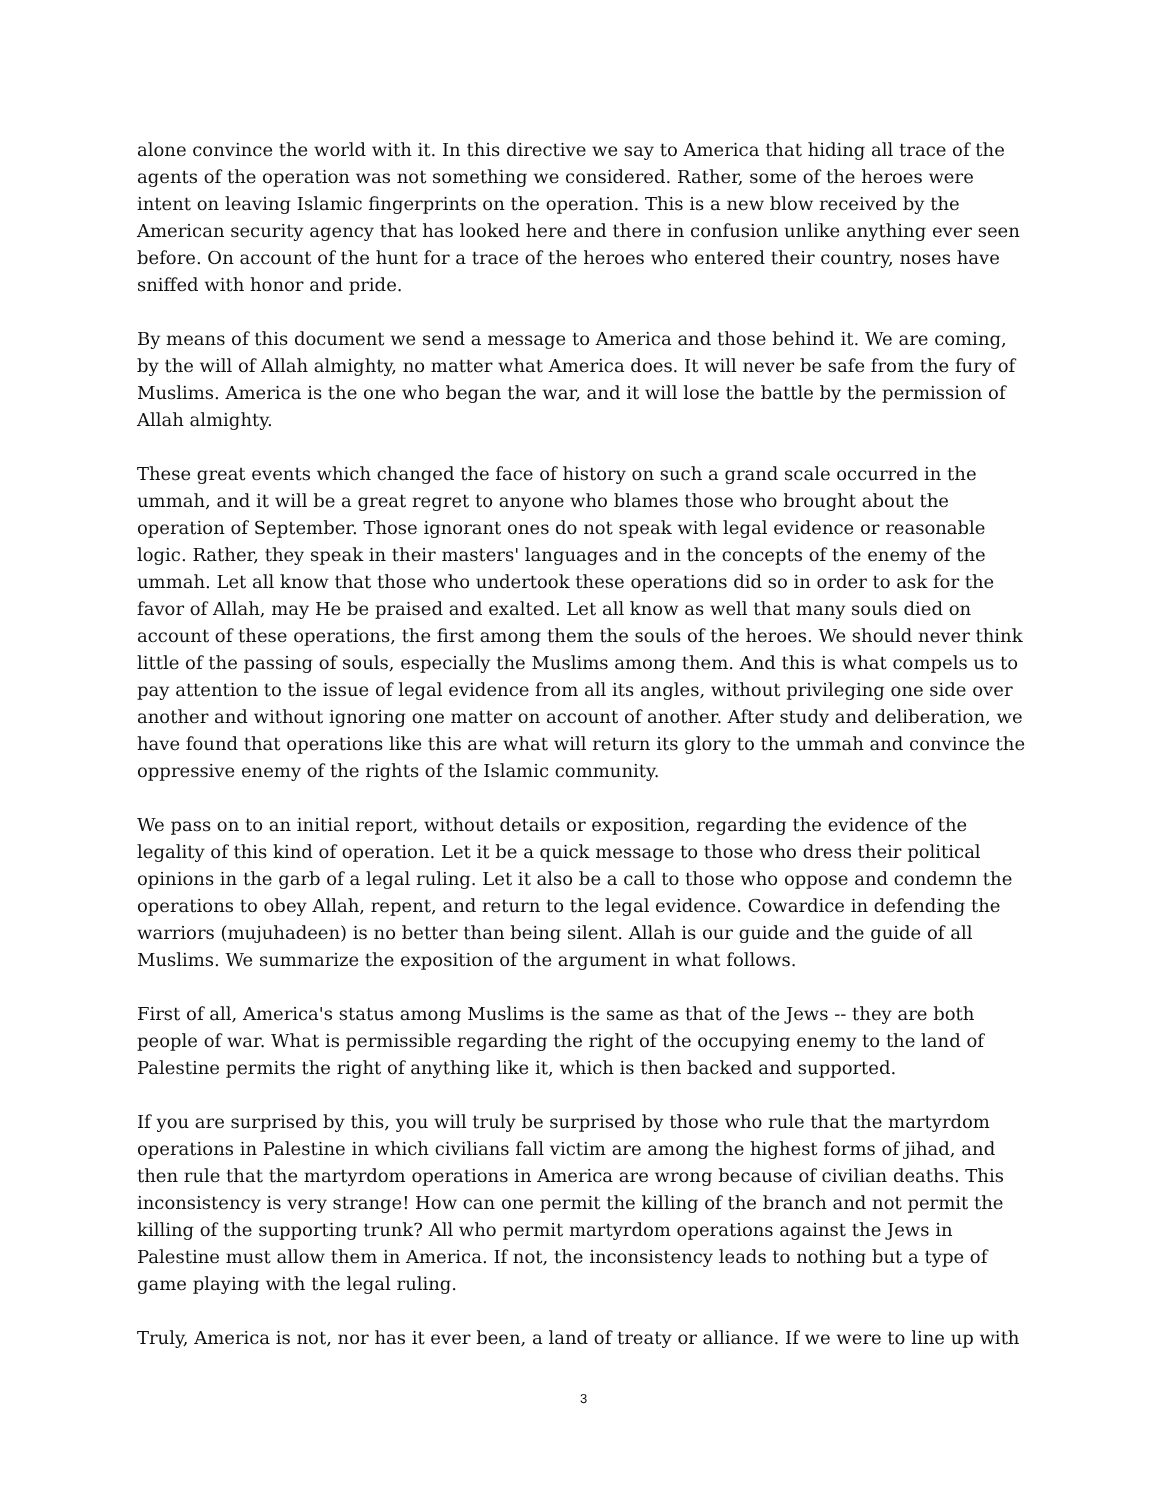alone convince the world with it. In this directive we say to America that hiding all trace of the agents of the operation was not something we considered. Rather, some of the heroes were intent on leaving Islamic fingerprints on the operation. This is a new blow received by the American security agency that has looked here and there in confusion unlike anything ever seen before. On account of the hunt for a trace of the heroes who entered their country, noses have sniffed with honor and pride.
By means of this document we send a message to America and those behind it. We are coming, by the will of Allah almighty, no matter what America does. It will never be safe from the fury of Muslims. America is the one who began the war, and it will lose the battle by the permission of Allah almighty.
These great events which changed the face of history on such a grand scale occurred in the ummah, and it will be a great regret to anyone who blames those who brought about the operation of September. Those ignorant ones do not speak with legal evidence or reasonable logic. Rather, they speak in their masters' languages and in the concepts of the enemy of the ummah. Let all know that those who undertook these operations did so in order to ask for the favor of Allah, may He be praised and exalted. Let all know as well that many souls died on account of these operations, the first among them the souls of the heroes. We should never think little of the passing of souls, especially the Muslims among them. And this is what compels us to pay attention to the issue of legal evidence from all its angles, without privileging one side over another and without ignoring one matter on account of another. After study and deliberation, we have found that operations like this are what will return its glory to the ummah and convince the oppressive enemy of the rights of the Islamic community.
We pass on to an initial report, without details or exposition, regarding the evidence of the legality of this kind of operation. Let it be a quick message to those who dress their political opinions in the garb of a legal ruling. Let it also be a call to those who oppose and condemn the operations to obey Allah, repent, and return to the legal evidence. Cowardice in defending the warriors (mujuhadeen) is no better than being silent. Allah is our guide and the guide of all Muslims. We summarize the exposition of the argument in what follows.
First of all, America's status among Muslims is the same as that of the Jews -- they are both people of war. What is permissible regarding the right of the occupying enemy to the land of Palestine permits the right of anything like it, which is then backed and supported.
If you are surprised by this, you will truly be surprised by those who rule that the martyrdom operations in Palestine in which civilians fall victim are among the highest forms of jihad, and then rule that the martyrdom operations in America are wrong because of civilian deaths. This inconsistency is very strange! How can one permit the killing of the branch and not permit the killing of the supporting trunk? All who permit martyrdom operations against the Jews in Palestine must allow them in America. If not, the inconsistency leads to nothing but a type of game playing with the legal ruling.
Truly, America is not, nor has it ever been, a land of treaty or alliance. If we were to line up with
3